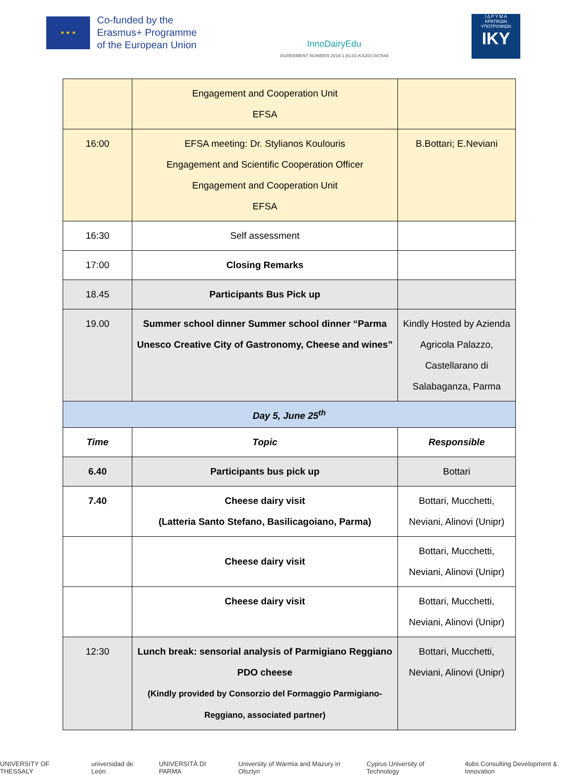★ ★ ★
Co-funded by the
Erasmus+ Programme
of the European Union
InnoDairyEdu
AGREEMENT NUMBER 2018-1-EL01-KA203-047844
Ι Δ Ρ Υ Μ Α
ΚΡΑΤΙΚΩΝ
ΥΠΟΤΡΟΦΙΩΝ
IKY
| | Engagement and Cooperation Unit EFSA | |
| 16:00 | EFSA meeting: Dr. Stylianos Koulouris Engagement and Scientific Cooperation Officer Engagement and Cooperation Unit EFSA | B.Bottari; E.Neviani |
| 16:30 | Self assessment | |
| 17:00 | Closing Remarks | |
| 18.45 | Participants Bus Pick up | |
| 19.00 | Summer school dinner Summer school dinner “Parma Unesco Creative City of Gastronomy, Cheese and wines” | Kindly Hosted by Azienda Agricola Palazzo, Castellarano di Salabaganza, Parma |
| Day 5, June 25<sup>th</sup> | | |
| Time | Topic | Responsible |
| 6.40 | Participants bus pick up | Bottari |
| 7.40 | Cheese dairy visit (Latteria Santo Stefano, Basilicagoiano, Parma) | Bottari, Mucchetti, Neviani, Alinovi (Unipr) |
| | Cheese dairy visit | Bottari, Mucchetti, Neviani, Alinovi (Unipr) |
| | Cheese dairy visit | Bottari, Mucchetti, Neviani, Alinovi (Unipr) |
| 12:30 | Lunch break: sensorial analysis of Parmigiano Reggiano PDO cheese (Kindly provided by Consorzio del Formaggio Parmigiano-Reggiano, associated partner) | Bottari, Mucchetti, Neviani, Alinovi (Unipr) |
UNIVERSITY OF THESSALY universidad de León UNIVERSITÀ DI PARMA University of Warmia and Mazury in Olsztyn Cyprus University of Technology 4obs Consulting Development & Innovation